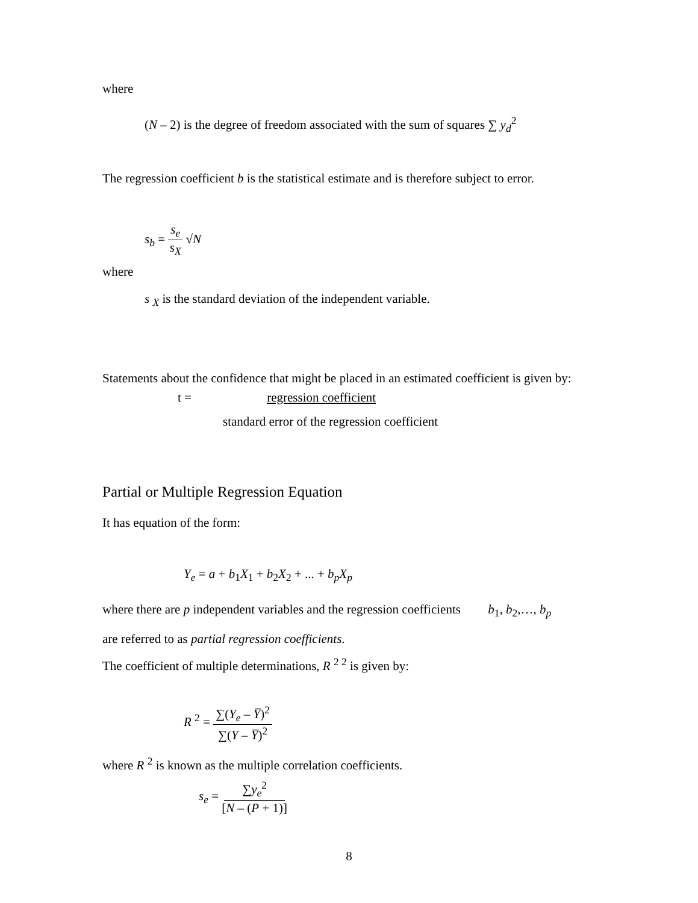where
(N – 2) is the degree of freedom associated with the sum of squares ∑ y<sub>d</sub><sup>2</sup>
The regression coefficient b is the statistical estimate and is therefore subject to error.
s<sub>b</sub> = s<sub>e</sub> s<sub>X</sub> √N
where
s <sub>X</sub> is the standard deviation of the independent variable.
Statements about the confidence that might be placed in an estimated coefficient is given by:
t = regression coefficient
standard error of the regression coefficient
Partial or Multiple Regression Equation
It has equation of the form:
Y<sub>e</sub> = a + b<sub>1</sub>X<sub>1</sub> + b<sub>2</sub>X<sub>2</sub> + ... + b<sub>p</sub> X<sub>p</sub>
where there are p independent variables and the regression coefficients b<sub>1</sub>, b<sub>2</sub>,…, b<sub>p</sub>
are referred to as partial regression coefficients.
The coefficient of multiple determinations, R <sup>2 2</sup> is given by:
R <sup>2</sup> = ∑(Y<sub>e</sub> – Y̅)<sup>2</sup> ∑(Y – Y̅)<sup>2</sup>
where R <sup>2</sup> is known as the multiple correlation coefficients.
s<sub>e</sub> = ∑y<sub>e</sub><sup>2</sup> [N – (P + 1)]
8